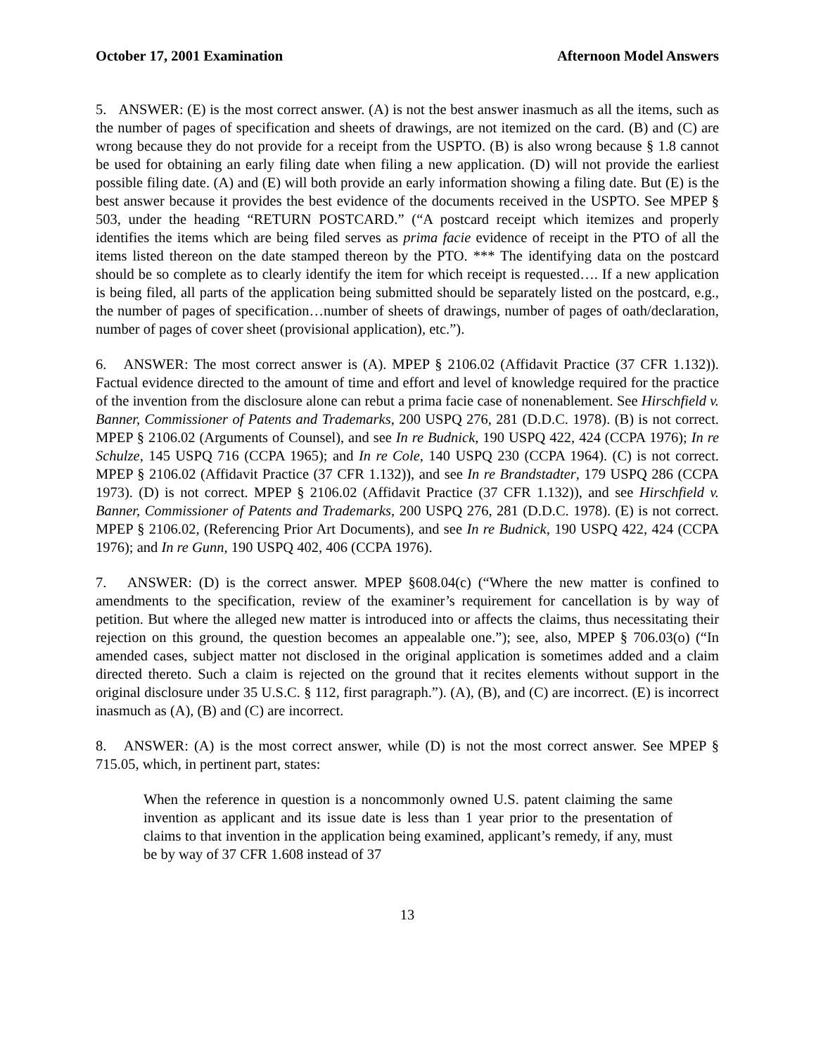October 17, 2001 Examination Afternoon Model Answers
5. ANSWER: (E) is the most correct answer. (A) is not the best answer inasmuch as all the items, such as the number of pages of specification and sheets of drawings, are not itemized on the card. (B) and (C) are wrong because they do not provide for a receipt from the USPTO. (B) is also wrong because § 1.8 cannot be used for obtaining an early filing date when filing a new application. (D) will not provide the earliest possible filing date. (A) and (E) will both provide an early information showing a filing date. But (E) is the best answer because it provides the best evidence of the documents received in the USPTO. See MPEP § 503, under the heading “RETURN POSTCARD.” (“A postcard receipt which itemizes and properly identifies the items which are being filed serves as prima facie evidence of receipt in the PTO of all the items listed thereon on the date stamped thereon by the PTO. *** The identifying data on the postcard should be so complete as to clearly identify the item for which receipt is requested…. If a new application is being filed, all parts of the application being submitted should be separately listed on the postcard, e.g., the number of pages of specification…number of sheets of drawings, number of pages of oath/declaration, number of pages of cover sheet (provisional application), etc.”).
6. ANSWER: The most correct answer is (A). MPEP § 2106.02 (Affidavit Practice (37 CFR 1.132)). Factual evidence directed to the amount of time and effort and level of knowledge required for the practice of the invention from the disclosure alone can rebut a prima facie case of nonenablement. See Hirschfield v. Banner, Commissioner of Patents and Trademarks, 200 USPQ 276, 281 (D.D.C. 1978). (B) is not correct. MPEP § 2106.02 (Arguments of Counsel), and see In re Budnick, 190 USPQ 422, 424 (CCPA 1976); In re Schulze, 145 USPQ 716 (CCPA 1965); and In re Cole, 140 USPQ 230 (CCPA 1964). (C) is not correct. MPEP § 2106.02 (Affidavit Practice (37 CFR 1.132)), and see In re Brandstadter, 179 USPQ 286 (CCPA 1973). (D) is not correct. MPEP § 2106.02 (Affidavit Practice (37 CFR 1.132)), and see Hirschfield v. Banner, Commissioner of Patents and Trademarks, 200 USPQ 276, 281 (D.D.C. 1978). (E) is not correct. MPEP § 2106.02, (Referencing Prior Art Documents), and see In re Budnick, 190 USPQ 422, 424 (CCPA 1976); and In re Gunn, 190 USPQ 402, 406 (CCPA 1976).
7. ANSWER: (D) is the correct answer. MPEP §608.04(c) (“Where the new matter is confined to amendments to the specification, review of the examiner’s requirement for cancellation is by way of petition. But where the alleged new matter is introduced into or affects the claims, thus necessitating their rejection on this ground, the question becomes an appealable one.”); see, also, MPEP § 706.03(o) (“In amended cases, subject matter not disclosed in the original application is sometimes added and a claim directed thereto. Such a claim is rejected on the ground that it recites elements without support in the original disclosure under 35 U.S.C. § 112, first paragraph.”). (A), (B), and (C) are incorrect. (E) is incorrect inasmuch as (A), (B) and (C) are incorrect.
8. ANSWER: (A) is the most correct answer, while (D) is not the most correct answer. See MPEP § 715.05, which, in pertinent part, states:
When the reference in question is a noncommonly owned U.S. patent claiming the same invention as applicant and its issue date is less than 1 year prior to the presentation of claims to that invention in the application being examined, applicant’s remedy, if any, must be by way of 37 CFR 1.608 instead of 37
13